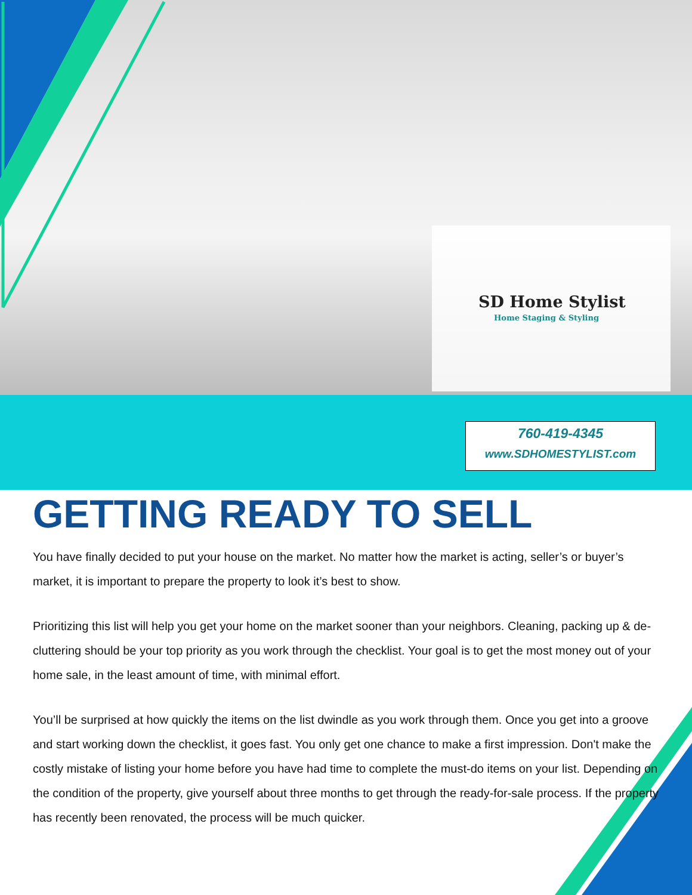SD Home Stylist
Home Staging & Styling
760-419-4345
www.SDHOMESTYLIST.com
GETTING READY TO SELL
You have finally decided to put your house on the market. No matter how the market is acting, seller’s or buyer’s market, it is important to prepare the property to look it’s best to show.
Prioritizing this list will help you get your home on the market sooner than your neighbors. Cleaning, packing up & de-cluttering should be your top priority as you work through the checklist. Your goal is to get the most money out of your home sale, in the least amount of time, with minimal effort.
You’ll be surprised at how quickly the items on the list dwindle as you work through them. Once you get into a groove and start working down the checklist, it goes fast. You only get one chance to make a first impression. Don't make the costly mistake of listing your home before you have had time to complete the must-do items on your list. Depending on the condition of the property, give yourself about three months to get through the ready-for-sale process. If the property has recently been renovated, the process will be much quicker.